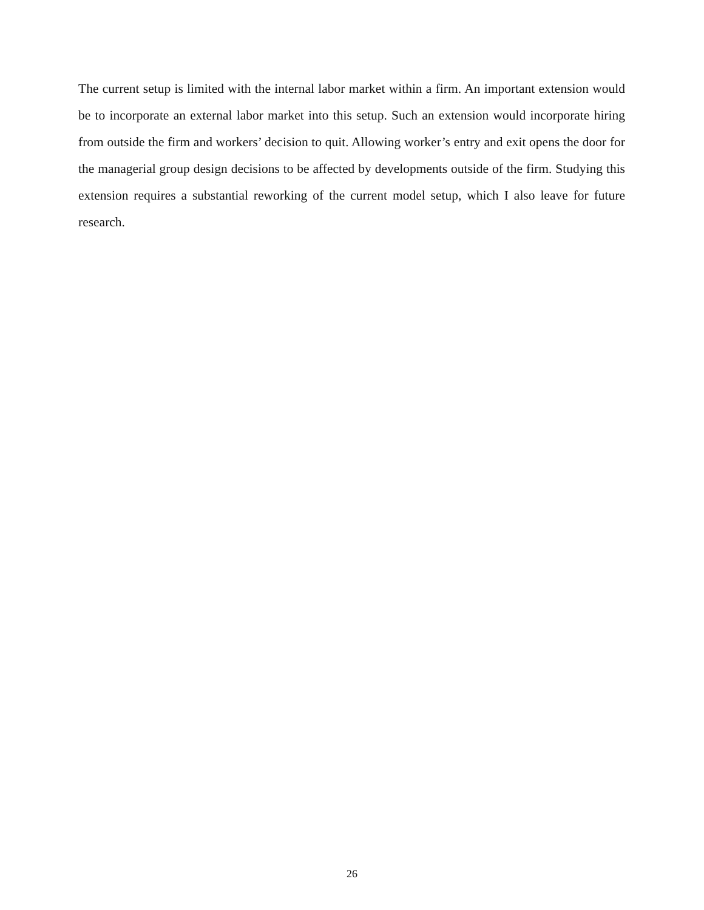The current setup is limited with the internal labor market within a firm. An important extension would be to incorporate an external labor market into this setup. Such an extension would incorporate hiring from outside the firm and workers’ decision to quit. Allowing worker’s entry and exit opens the door for the managerial group design decisions to be affected by developments outside of the firm. Studying this extension requires a substantial reworking of the current model setup, which I also leave for future research.
26